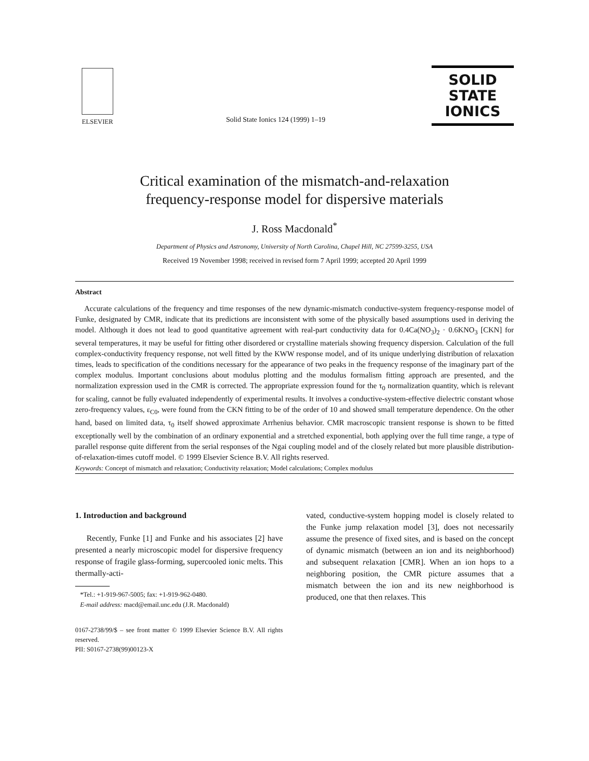ELSEVIER
Solid State Ionics 124 (1999) 1–19
SOLID
STATE
IONICS
Critical examination of the mismatch-and-relaxation
frequency-response model for dispersive materials
J. Ross Macdonald<sup>*</sup>
Department of Physics and Astronomy, University of North Carolina, Chapel Hill, NC 27599-3255, USA
Received 19 November 1998; received in revised form 7 April 1999; accepted 20 April 1999
Abstract
Accurate calculations of the frequency and time responses of the new dynamic-mismatch conductive-system frequency-response model of Funke, designated by CMR, indicate that its predictions are inconsistent with some of the physically based assumptions used in deriving the model. Although it does not lead to good quantitative agreement with real-part conductivity data for 0.4Ca(NO<sub>3</sub>)<sub>2</sub> · 0.6KNO<sub>3</sub> [CKN] for several temperatures, it may be useful for fitting other disordered or crystalline materials showing frequency dispersion. Calculation of the full complex-conductivity frequency response, not well fitted by the KWW response model, and of its unique underlying distribution of relaxation times, leads to specification of the conditions necessary for the appearance of two peaks in the frequency response of the imaginary part of the complex modulus. Important conclusions about modulus plotting and the modulus formalism fitting approach are presented, and the normalization expression used in the CMR is corrected. The appropriate expression found for the τ<sub>0</sub> normalization quantity, which is relevant for scaling, cannot be fully evaluated independently of experimental results. It involves a conductive-system-effective dielectric constant whose zero-frequency values, ε<sub>C0</sub>, were found from the CKN fitting to be of the order of 10 and showed small temperature dependence. On the other hand, based on limited data, τ<sub>0</sub> itself showed approximate Arrhenius behavior. CMR macroscopic transient response is shown to be fitted exceptionally well by the combination of an ordinary exponential and a stretched exponential, both applying over the full time range, a type of parallel response quite different from the serial responses of the Ngai coupling model and of the closely related but more plausible distribution-of-relaxation-times cutoff model. © 1999 Elsevier Science B.V. All rights reserved.
Keywords: Concept of mismatch and relaxation; Conductivity relaxation; Model calculations; Complex modulus
1. Introduction and background
Recently, Funke [1] and Funke and his associates [2] have presented a nearly microscopic model for dispersive frequency response of fragile glass-forming, supercooled ionic melts. This thermally-acti-
*Tel.: +1-919-967-5005; fax: +1-919-962-0480.
E-mail address: macd@email.unc.edu (J.R. Macdonald)
0167-2738/99/$ – see front matter © 1999 Elsevier Science B.V. All rights reserved.
PII: S0167-2738(99)00123-X
vated, conductive-system hopping model is closely related to the Funke jump relaxation model [3], does not necessarily assume the presence of fixed sites, and is based on the concept of dynamic mismatch (between an ion and its neighborhood) and subsequent relaxation [CMR]. When an ion hops to a neighboring position, the CMR picture assumes that a mismatch between the ion and its new neighborhood is produced, one that then relaxes. This